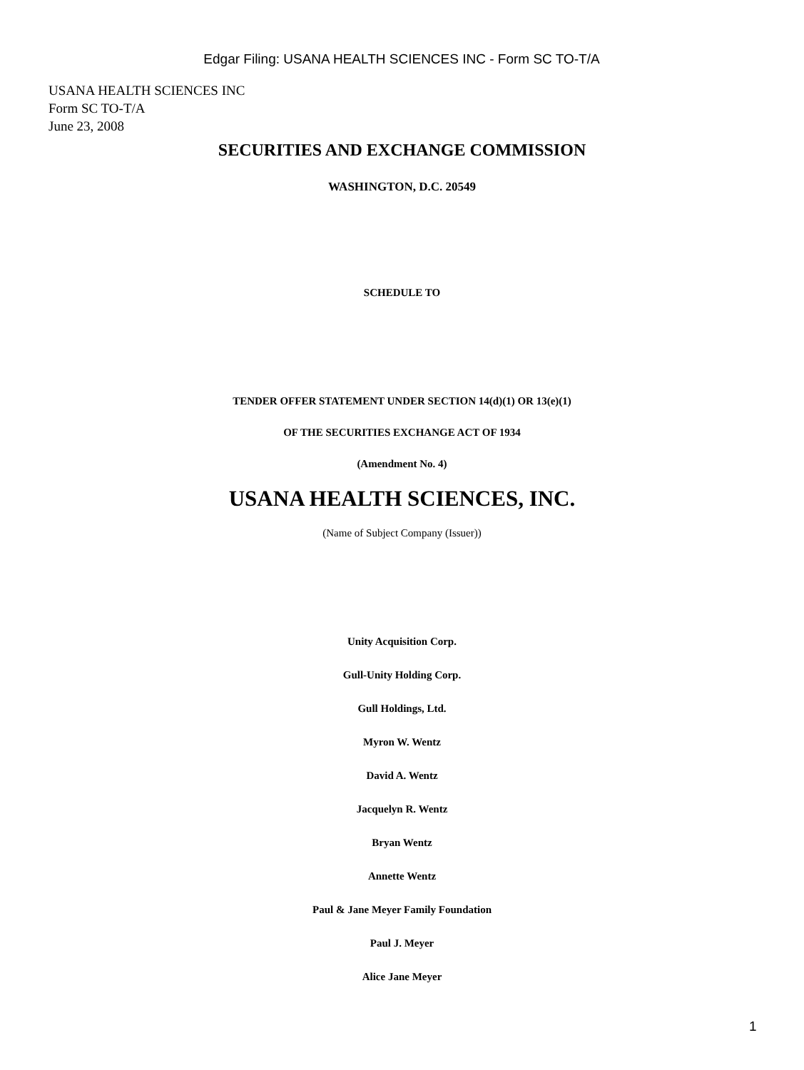Edgar Filing: USANA HEALTH SCIENCES INC - Form SC TO-T/A
USANA HEALTH SCIENCES INC
Form SC TO-T/A
June 23, 2008
SECURITIES AND EXCHANGE COMMISSION
WASHINGTON, D.C. 20549
SCHEDULE TO
TENDER OFFER STATEMENT UNDER SECTION 14(d)(1) OR 13(e)(1)
OF THE SECURITIES EXCHANGE ACT OF 1934
(Amendment No. 4)
USANA HEALTH SCIENCES, INC.
(Name of Subject Company (Issuer))
Unity Acquisition Corp.
Gull-Unity Holding Corp.
Gull Holdings, Ltd.
Myron W. Wentz
David A. Wentz
Jacquelyn R. Wentz
Bryan Wentz
Annette Wentz
Paul & Jane Meyer Family Foundation
Paul J. Meyer
Alice Jane Meyer
1